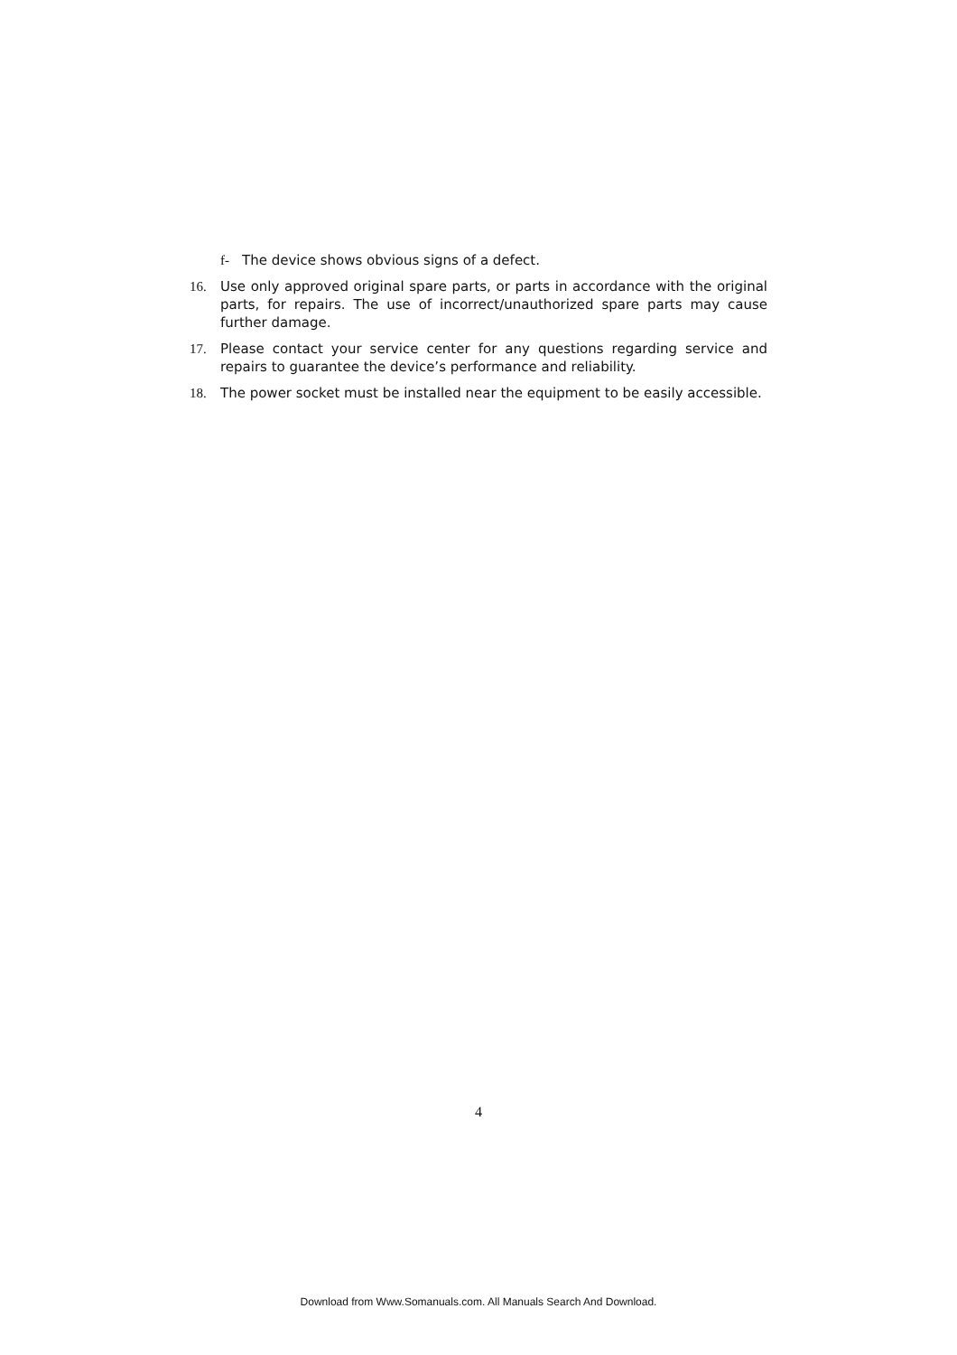f- The device shows obvious signs of a defect.
16. Use only approved original spare parts, or parts in accordance with the original parts, for repairs. The use of incorrect/unauthorized spare parts may cause further damage.
17. Please contact your service center for any questions regarding service and repairs to guarantee the device’s performance and reliability.
18. The power socket must be installed near the equipment to be easily accessible.
4
Download from Www.Somanuals.com. All Manuals Search And Download.